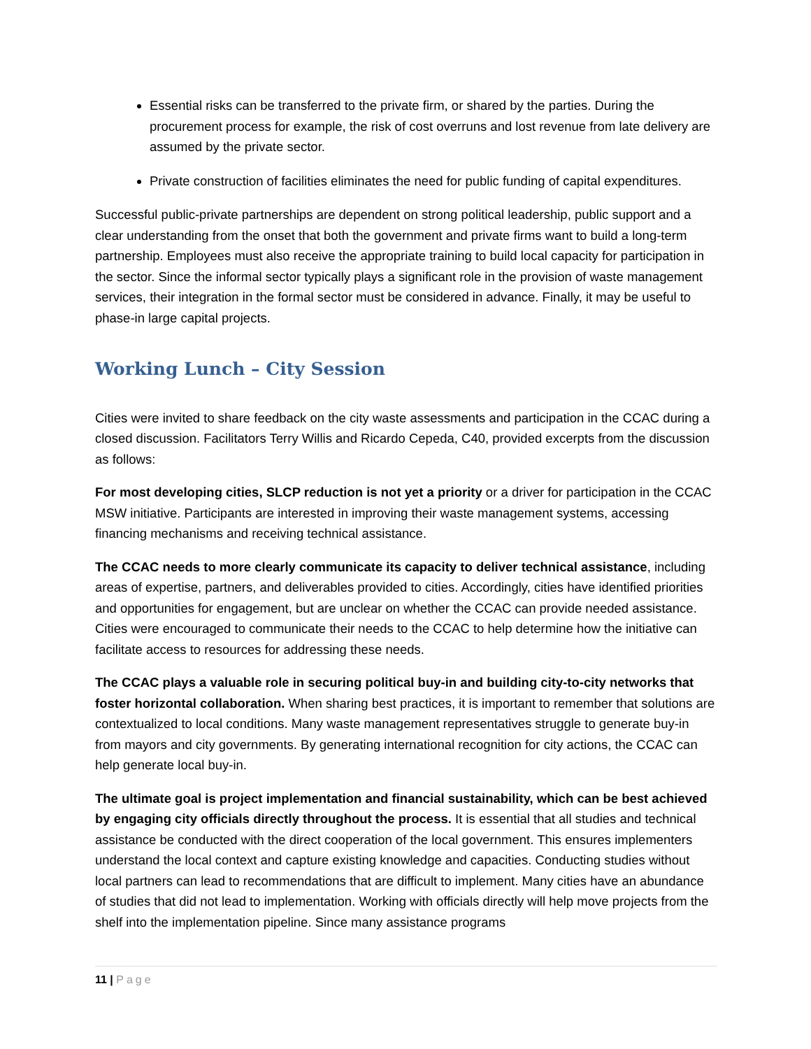Essential risks can be transferred to the private firm, or shared by the parties. During the procurement process for example, the risk of cost overruns and lost revenue from late delivery are assumed by the private sector.
Private construction of facilities eliminates the need for public funding of capital expenditures.
Successful public-private partnerships are dependent on strong political leadership, public support and a clear understanding from the onset that both the government and private firms want to build a long-term partnership. Employees must also receive the appropriate training to build local capacity for participation in the sector. Since the informal sector typically plays a significant role in the provision of waste management services, their integration in the formal sector must be considered in advance. Finally, it may be useful to phase-in large capital projects.
Working Lunch – City Session
Cities were invited to share feedback on the city waste assessments and participation in the CCAC during a closed discussion. Facilitators Terry Willis and Ricardo Cepeda, C40, provided excerpts from the discussion as follows:
For most developing cities, SLCP reduction is not yet a priority or a driver for participation in the CCAC MSW initiative. Participants are interested in improving their waste management systems, accessing financing mechanisms and receiving technical assistance.
The CCAC needs to more clearly communicate its capacity to deliver technical assistance, including areas of expertise, partners, and deliverables provided to cities. Accordingly, cities have identified priorities and opportunities for engagement, but are unclear on whether the CCAC can provide needed assistance. Cities were encouraged to communicate their needs to the CCAC to help determine how the initiative can facilitate access to resources for addressing these needs.
The CCAC plays a valuable role in securing political buy-in and building city-to-city networks that foster horizontal collaboration. When sharing best practices, it is important to remember that solutions are contextualized to local conditions. Many waste management representatives struggle to generate buy-in from mayors and city governments. By generating international recognition for city actions, the CCAC can help generate local buy-in.
The ultimate goal is project implementation and financial sustainability, which can be best achieved by engaging city officials directly throughout the process. It is essential that all studies and technical assistance be conducted with the direct cooperation of the local government. This ensures implementers understand the local context and capture existing knowledge and capacities. Conducting studies without local partners can lead to recommendations that are difficult to implement. Many cities have an abundance of studies that did not lead to implementation. Working with officials directly will help move projects from the shelf into the implementation pipeline. Since many assistance programs
11 | Page